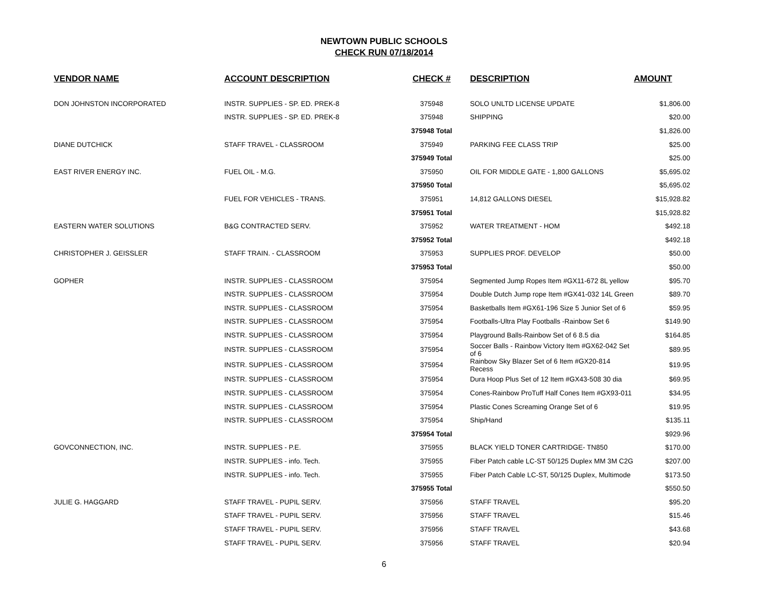NEWTOWN PUBLIC SCHOOLS
CHECK RUN 07/18/2014
| VENDOR NAME | ACCOUNT DESCRIPTION | CHECK # | DESCRIPTION | AMOUNT |
| --- | --- | --- | --- | --- |
| DON JOHNSTON INCORPORATED | INSTR. SUPPLIES - SP. ED. PREK-8 | 375948 | SOLO UNLTD LICENSE UPDATE | $1,806.00 |
| | INSTR. SUPPLIES - SP. ED. PREK-8 | 375948 | SHIPPING | $20.00 |
| | | 375948 Total | | $1,826.00 |
| DIANE DUTCHICK | STAFF TRAVEL - CLASSROOM | 375949 | PARKING FEE CLASS TRIP | $25.00 |
| | | 375949 Total | | $25.00 |
| EAST RIVER ENERGY INC. | FUEL OIL - M.G. | 375950 | OIL FOR MIDDLE GATE - 1,800 GALLONS | $5,695.02 |
| | | 375950 Total | | $5,695.02 |
| | FUEL FOR VEHICLES - TRANS. | 375951 | 14,812 GALLONS DIESEL | $15,928.82 |
| | | 375951 Total | | $15,928.82 |
| EASTERN WATER SOLUTIONS | B&G CONTRACTED SERV. | 375952 | WATER TREATMENT - HOM | $492.18 |
| | | 375952 Total | | $492.18 |
| CHRISTOPHER J. GEISSLER | STAFF TRAIN. - CLASSROOM | 375953 | SUPPLIES PROF. DEVELOP | $50.00 |
| | | 375953 Total | | $50.00 |
| GOPHER | INSTR. SUPPLIES - CLASSROOM | 375954 | Segmented Jump Ropes Item #GX11-672 8L yellow | $95.70 |
| | INSTR. SUPPLIES - CLASSROOM | 375954 | Double Dutch Jump rope Item #GX41-032 14L Green | $89.70 |
| | INSTR. SUPPLIES - CLASSROOM | 375954 | Basketballs Item #GX61-196 Size 5 Junior Set of 6 | $59.95 |
| | INSTR. SUPPLIES - CLASSROOM | 375954 | Footballs-Ultra Play Footballs -Rainbow Set 6 | $149.90 |
| | INSTR. SUPPLIES - CLASSROOM | 375954 | Playground Balls-Rainbow Set of 6 8.5 dia | $164.85 |
| | INSTR. SUPPLIES - CLASSROOM | 375954 | Soccer Balls - Rainbow Victory Item #GX62-042 Set of 6 | $89.95 |
| | INSTR. SUPPLIES - CLASSROOM | 375954 | Rainbow Sky Blazer Set of 6 Item #GX20-814 Recess | $19.95 |
| | INSTR. SUPPLIES - CLASSROOM | 375954 | Dura Hoop Plus Set of 12 Item #GX43-508 30 dia | $69.95 |
| | INSTR. SUPPLIES - CLASSROOM | 375954 | Cones-Rainbow ProTuff Half Cones Item #GX93-011 | $34.95 |
| | INSTR. SUPPLIES - CLASSROOM | 375954 | Plastic Cones Screaming Orange Set of 6 | $19.95 |
| | INSTR. SUPPLIES - CLASSROOM | 375954 | Ship/Hand | $135.11 |
| | | 375954 Total | | $929.96 |
| GOVCONNECTION, INC. | INSTR. SUPPLIES - P.E. | 375955 | BLACK YIELD TONER CARTRIDGE- TN850 | $170.00 |
| | INSTR. SUPPLIES - info. Tech. | 375955 | Fiber Patch cable LC-ST 50/125 Duplex MM 3M C2G | $207.00 |
| | INSTR. SUPPLIES - info. Tech. | 375955 | Fiber Patch Cable LC-ST, 50/125 Duplex, Multimode | $173.50 |
| | | 375955 Total | | $550.50 |
| JULIE G. HAGGARD | STAFF TRAVEL - PUPIL SERV. | 375956 | STAFF TRAVEL | $95.20 |
| | STAFF TRAVEL - PUPIL SERV. | 375956 | STAFF TRAVEL | $15.46 |
| | STAFF TRAVEL - PUPIL SERV. | 375956 | STAFF TRAVEL | $43.68 |
| | STAFF TRAVEL - PUPIL SERV. | 375956 | STAFF TRAVEL | $20.94 |
6